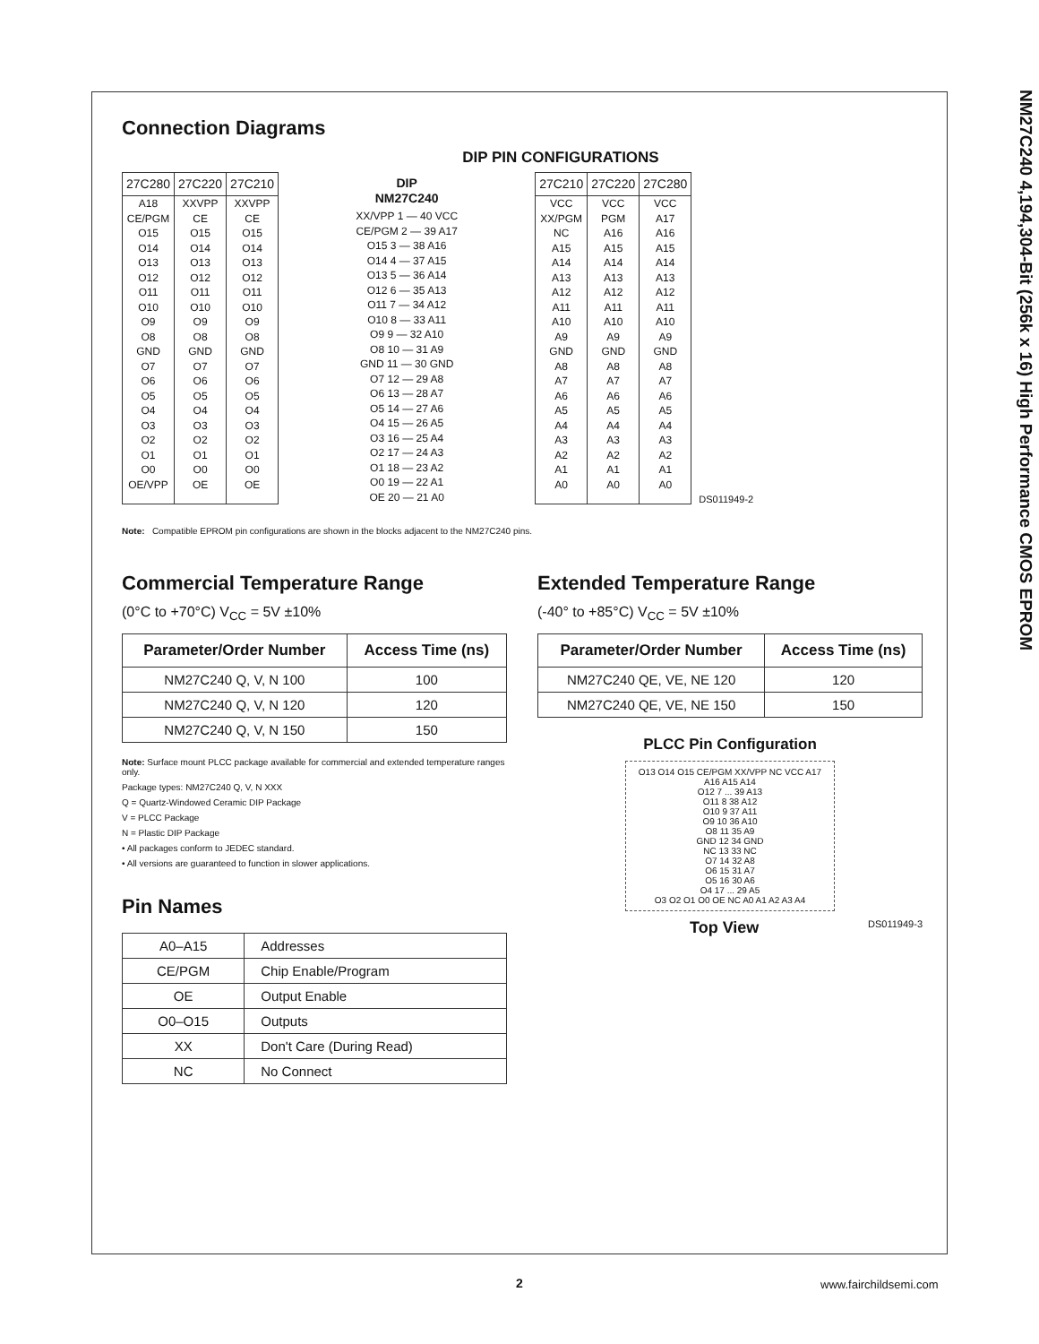NM27C240 4,194,304-Bit (256k x 16) High Performance CMOS EPROM
Connection Diagrams
DIP PIN CONFIGURATIONS
| 27C280 | 27C220 | 27C210 |
| --- | --- | --- |
| A18 CE/PGM O15 O14 O13 O12 O11 O10 O9 O8 GND O7 O6 O5 O4 O3 O2 O1 O0 OE/VPP | XXVPP CE O15 O14 O13 O12 O11 O10 O9 O8 GND O7 O6 O5 O4 O3 O2 O1 O0 OE | XXVPP CE O15 O14 O13 O12 O11 O10 O9 O8 GND O7 O6 O5 O4 O3 O2 O1 O0 OE |
| DIP NM27C240 |
| --- |
| XX/VPP 1 — 40 VCC CE/PGM 2 — 39 A17 O15 3 — 38 A16 O14 4 — 37 A15 O13 5 — 36 A14 O12 6 — 35 A13 O11 7 — 34 A12 O10 8 — 33 A11 O9 9 — 32 A10 O8 10 — 31 A9 GND 11 — 30 GND O7 12 — 29 A8 O6 13 — 28 A7 O5 14 — 27 A6 O4 15 — 26 A5 O3 16 — 25 A4 O2 17 — 24 A3 O1 18 — 23 A2 O0 19 — 22 A1 OE 20 — 21 A0 |
| 27C210 | 27C220 | 27C280 |
| --- | --- | --- |
| VCC XX/PGM NC A15 A14 A13 A12 A11 A10 A9 GND A8 A7 A6 A5 A4 A3 A2 A1 A0 | VCC PGM A16 A15 A14 A13 A12 A11 A10 A9 GND A8 A7 A6 A5 A4 A3 A2 A1 A0 | VCC A17 A16 A15 A14 A13 A12 A11 A10 A9 GND A8 A7 A6 A5 A4 A3 A2 A1 A0 |
DS011949-2
Note: Compatible EPROM pin configurations are shown in the blocks adjacent to the NM27C240 pins.
Commercial Temperature Range
(0°C to +70°C) V<sub>CC</sub> = 5V ±10%
| Parameter/Order Number | Access Time (ns) |
| --- | --- |
| NM27C240 Q, V, N 100 | 100 |
| NM27C240 Q, V, N 120 | 120 |
| NM27C240 Q, V, N 150 | 150 |
Note: Surface mount PLCC package available for commercial and extended temperature ranges only.
Package types: NM27C240 Q, V, N XXX
Q = Quartz-Windowed Ceramic DIP Package
V = PLCC Package
N = Plastic DIP Package
• All packages conform to JEDEC standard.
• All versions are guaranteed to function in slower applications.
Pin Names
| A0–A15 | Addresses |
| CE/PGM | Chip Enable/Program |
| OE | Output Enable |
| O0–O15 | Outputs |
| XX | Don't Care (During Read) |
| NC | No Connect |
Extended Temperature Range
(-40° to +85°C) V<sub>CC</sub> = 5V ±10%
| Parameter/Order Number | Access Time (ns) |
| --- | --- |
| NM27C240 QE, VE, NE 120 | 120 |
| NM27C240 QE, VE, NE 150 | 150 |
PLCC Pin Configuration
O13 O14 O15 CE/PGM XX/VPP NC VCC A17 A16 A15 A14
O12 7 ... 39 A13
O11 8 38 A12
O10 9 37 A11
O9 10 36 A10
O8 11 35 A9
GND 12 34 GND
NC 13 33 NC
O7 14 32 A8
O6 15 31 A7
O5 16 30 A6
O4 17 ... 29 A5
O3 O2 O1 O0 OE NC A0 A1 A2 A3 A4
Top View DS011949-3
2 www.fairchildsemi.com